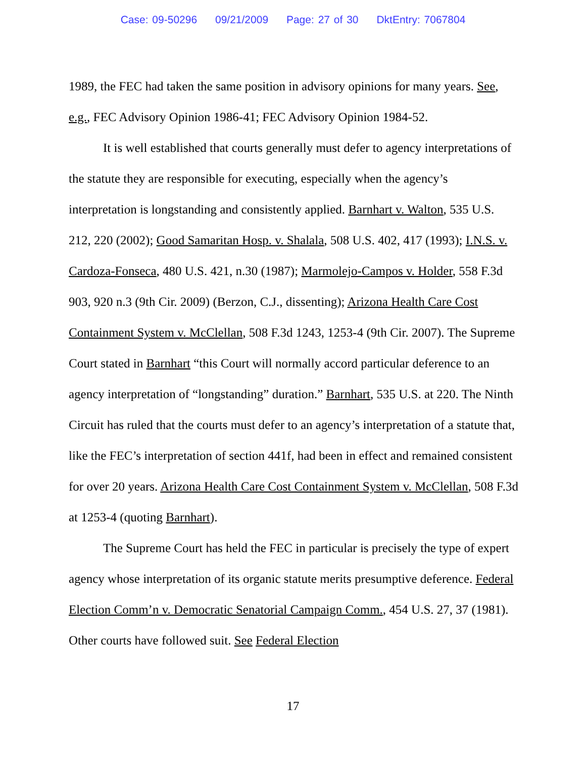Case: 09-50296 09/21/2009 Page: 27 of 30 DktEntry: 7067804
1989, the FEC had taken the same position in advisory opinions for many years. See, e.g., FEC Advisory Opinion 1986-41; FEC Advisory Opinion 1984-52.
It is well established that courts generally must defer to agency interpretations of the statute they are responsible for executing, especially when the agency’s interpretation is longstanding and consistently applied. Barnhart v. Walton, 535 U.S. 212, 220 (2002); Good Samaritan Hosp. v. Shalala, 508 U.S. 402, 417 (1993); I.N.S. v. Cardoza-Fonseca, 480 U.S. 421, n.30 (1987); Marmolejo-Campos v. Holder, 558 F.3d 903, 920 n.3 (9th Cir. 2009) (Berzon, C.J., dissenting); Arizona Health Care Cost Containment System v. McClellan, 508 F.3d 1243, 1253-4 (9th Cir. 2007). The Supreme Court stated in Barnhart “this Court will normally accord particular deference to an agency interpretation of “longstanding” duration.” Barnhart, 535 U.S. at 220. The Ninth Circuit has ruled that the courts must defer to an agency’s interpretation of a statute that, like the FEC’s interpretation of section 441f, had been in effect and remained consistent for over 20 years. Arizona Health Care Cost Containment System v. McClellan, 508 F.3d at 1253-4 (quoting Barnhart).
The Supreme Court has held the FEC in particular is precisely the type of expert agency whose interpretation of its organic statute merits presumptive deference. Federal Election Comm’n v. Democratic Senatorial Campaign Comm., 454 U.S. 27, 37 (1981). Other courts have followed suit. See Federal Election
17